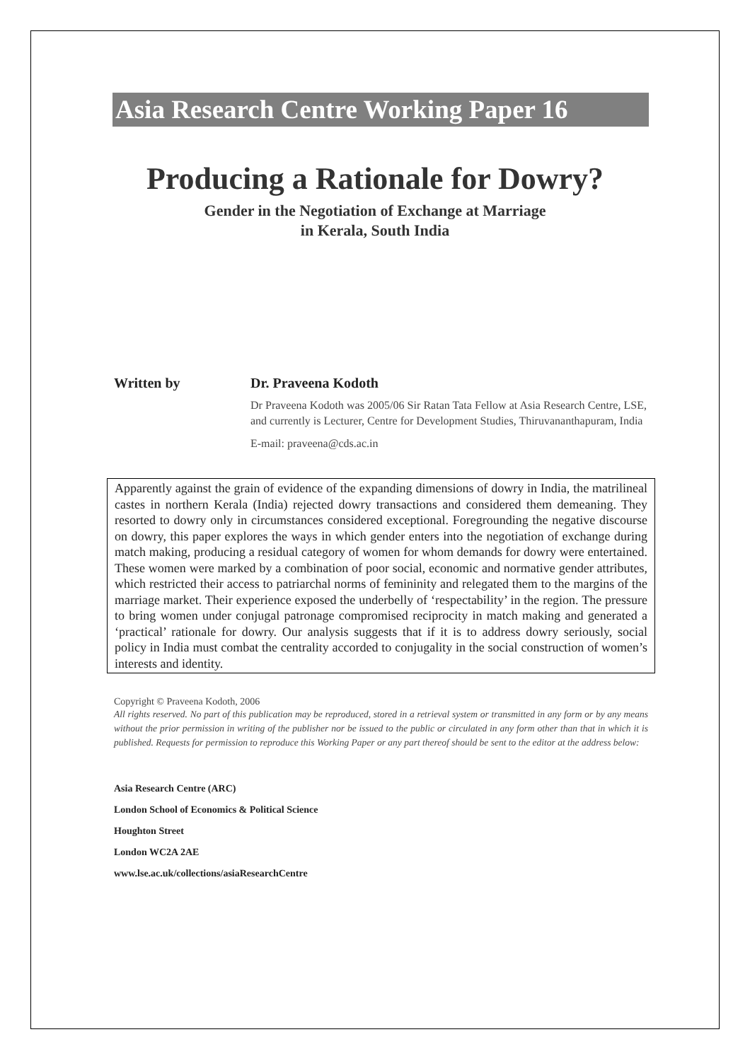Asia Research Centre Working Paper 16
Producing a Rationale for Dowry?
Gender in the Negotiation of Exchange at Marriage
in Kerala, South India
Written by
Dr. Praveena Kodoth
Dr Praveena Kodoth was 2005/06 Sir Ratan Tata Fellow at Asia Research Centre, LSE, and currently is Lecturer, Centre for Development Studies, Thiruvananthapuram, India
E-mail: praveena@cds.ac.in
Apparently against the grain of evidence of the expanding dimensions of dowry in India, the matrilineal castes in northern Kerala (India) rejected dowry transactions and considered them demeaning. They resorted to dowry only in circumstances considered exceptional. Foregrounding the negative discourse on dowry, this paper explores the ways in which gender enters into the negotiation of exchange during match making, producing a residual category of women for whom demands for dowry were entertained. These women were marked by a combination of poor social, economic and normative gender attributes, which restricted their access to patriarchal norms of femininity and relegated them to the margins of the marriage market. Their experience exposed the underbelly of ‘respectability’ in the region. The pressure to bring women under conjugal patronage compromised reciprocity in match making and generated a ‘practical’ rationale for dowry. Our analysis suggests that if it is to address dowry seriously, social policy in India must combat the centrality accorded to conjugality in the social construction of women’s interests and identity.
Copyright © Praveena Kodoth, 2006
All rights reserved. No part of this publication may be reproduced, stored in a retrieval system or transmitted in any form or by any means without the prior permission in writing of the publisher nor be issued to the public or circulated in any form other than that in which it is published. Requests for permission to reproduce this Working Paper or any part thereof should be sent to the editor at the address below:
Asia Research Centre (ARC)
London School of Economics & Political Science
Houghton Street
London WC2A 2AE
www.lse.ac.uk/collections/asiaResearchCentre